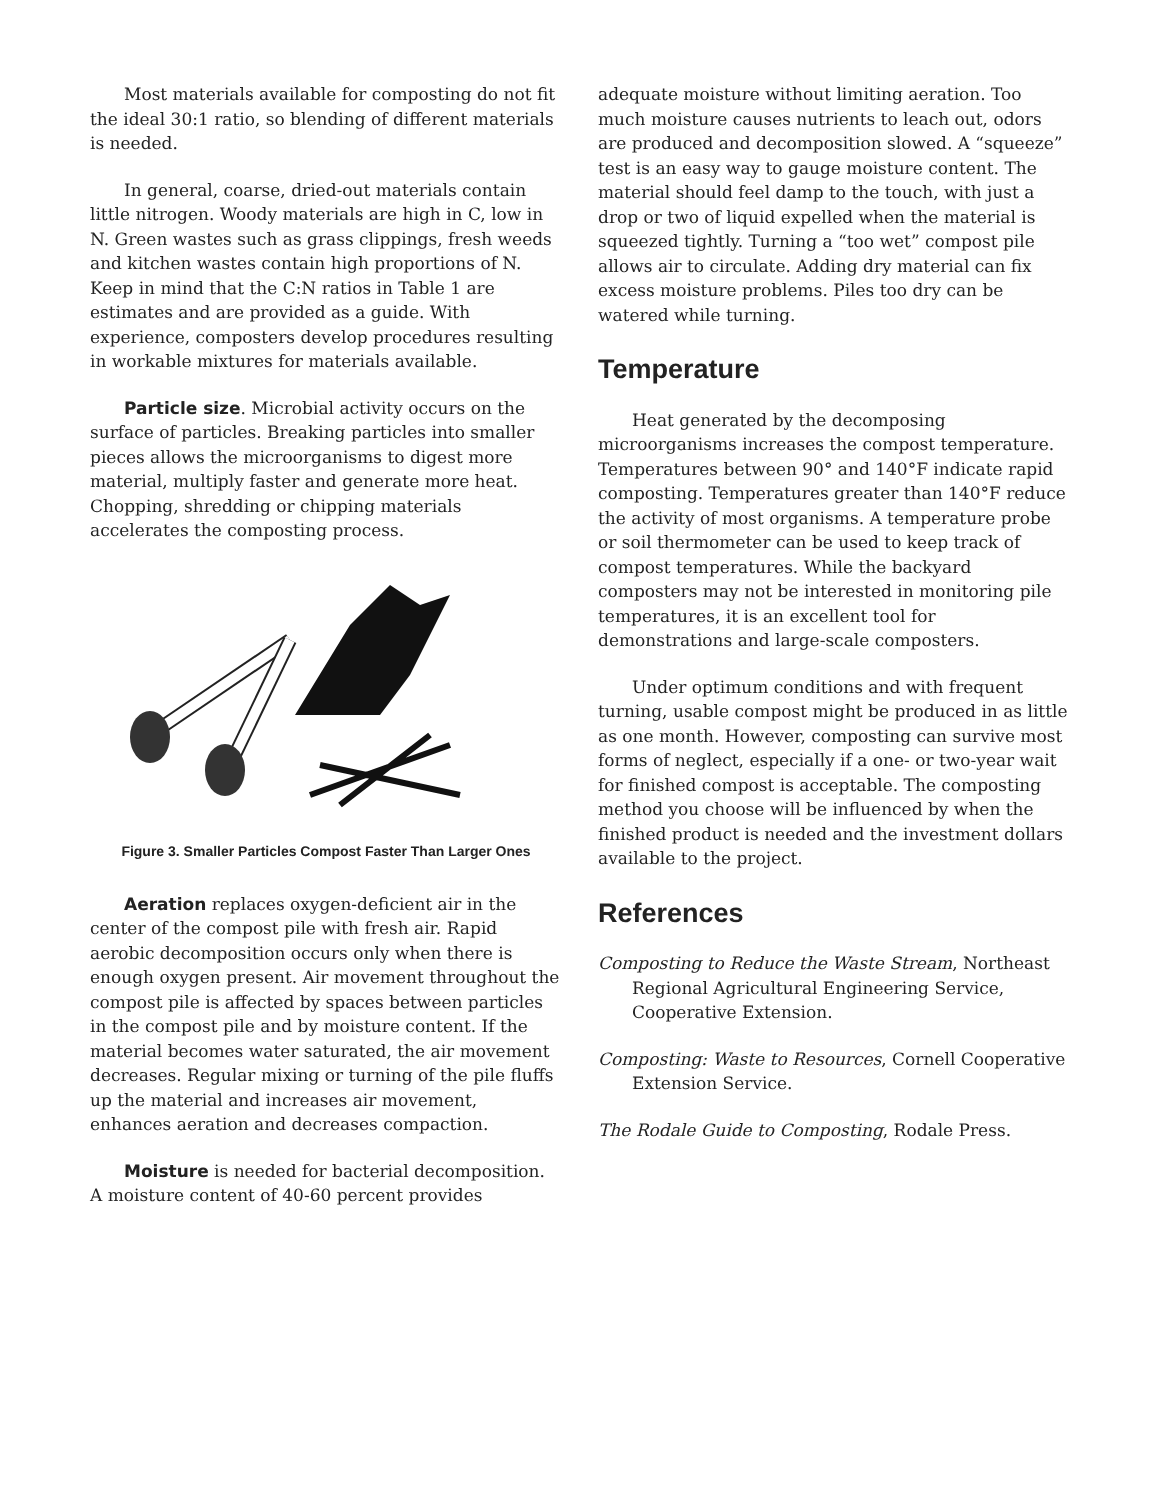Most materials available for composting do not fit the ideal 30:1 ratio, so blending of different materials is needed.
In general, coarse, dried-out materials contain little nitrogen. Woody materials are high in C, low in N. Green wastes such as grass clippings, fresh weeds and kitchen wastes contain high proportions of N. Keep in mind that the C:N ratios in Table 1 are estimates and are provided as a guide. With experience, composters develop procedures resulting in workable mixtures for materials available.
Particle size. Microbial activity occurs on the surface of particles. Breaking particles into smaller pieces allows the microorganisms to digest more material, multiply faster and generate more heat. Chopping, shredding or chipping materials accelerates the composting process.
Figure 3. Smaller Particles Compost Faster Than Larger Ones
Aeration replaces oxygen-deficient air in the center of the compost pile with fresh air. Rapid aerobic decomposition occurs only when there is enough oxygen present. Air movement throughout the compost pile is affected by spaces between particles in the compost pile and by moisture content. If the material becomes water saturated, the air movement decreases. Regular mixing or turning of the pile fluffs up the material and increases air movement, enhances aeration and decreases compaction.
Moisture is needed for bacterial decomposition. A moisture content of 40-60 percent provides
adequate moisture without limiting aeration. Too much moisture causes nutrients to leach out, odors are produced and decomposition slowed. A “squeeze” test is an easy way to gauge moisture content. The material should feel damp to the touch, with just a drop or two of liquid expelled when the material is squeezed tightly. Turning a “too wet” compost pile allows air to circulate. Adding dry material can fix excess moisture problems. Piles too dry can be watered while turning.
Temperature
Heat generated by the decomposing microorganisms increases the compost temperature. Temperatures between 90° and 140°F indicate rapid composting. Temperatures greater than 140°F reduce the activity of most organisms. A temperature probe or soil thermometer can be used to keep track of compost temperatures. While the backyard composters may not be interested in monitoring pile temperatures, it is an excellent tool for demonstrations and large-scale composters.
Under optimum conditions and with frequent turning, usable compost might be produced in as little as one month. However, composting can survive most forms of neglect, especially if a one- or two-year wait for finished compost is acceptable. The composting method you choose will be influenced by when the finished product is needed and the investment dollars available to the project.
References
Composting to Reduce the Waste Stream, Northeast Regional Agricultural Engineering Service, Cooperative Extension.
Composting: Waste to Resources, Cornell Cooperative Extension Service.
The Rodale Guide to Composting, Rodale Press.